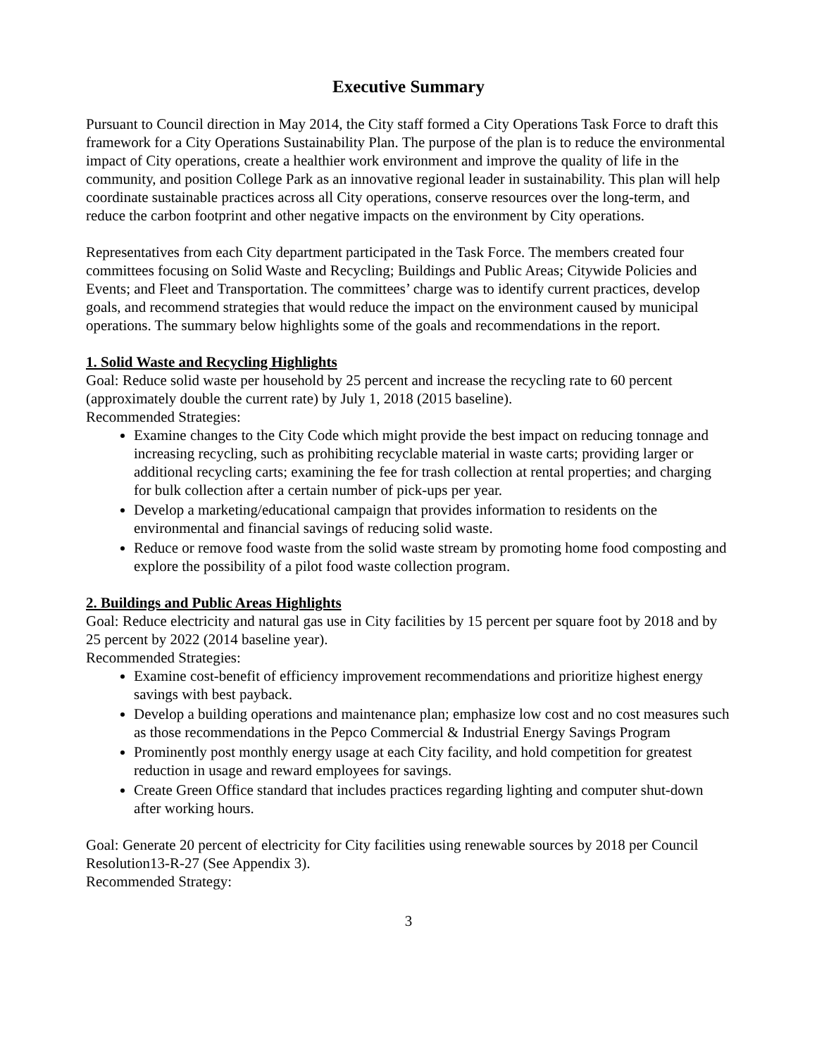Executive Summary
Pursuant to Council direction in May 2014, the City staff formed a City Operations Task Force to draft this framework for a City Operations Sustainability Plan. The purpose of the plan is to reduce the environmental impact of City operations, create a healthier work environment and improve the quality of life in the community, and position College Park as an innovative regional leader in sustainability. This plan will help coordinate sustainable practices across all City operations, conserve resources over the long-term, and reduce the carbon footprint and other negative impacts on the environment by City operations.
Representatives from each City department participated in the Task Force. The members created four committees focusing on Solid Waste and Recycling; Buildings and Public Areas; Citywide Policies and Events; and Fleet and Transportation. The committees’ charge was to identify current practices, develop goals, and recommend strategies that would reduce the impact on the environment caused by municipal operations. The summary below highlights some of the goals and recommendations in the report.
1. Solid Waste and Recycling Highlights
Goal: Reduce solid waste per household by 25 percent and increase the recycling rate to 60 percent (approximately double the current rate) by July 1, 2018 (2015 baseline).
Recommended Strategies:
Examine changes to the City Code which might provide the best impact on reducing tonnage and increasing recycling, such as prohibiting recyclable material in waste carts; providing larger or additional recycling carts; examining the fee for trash collection at rental properties; and charging for bulk collection after a certain number of pick-ups per year.
Develop a marketing/educational campaign that provides information to residents on the environmental and financial savings of reducing solid waste.
Reduce or remove food waste from the solid waste stream by promoting home food composting and explore the possibility of a pilot food waste collection program.
2. Buildings and Public Areas Highlights
Goal: Reduce electricity and natural gas use in City facilities by 15 percent per square foot by 2018 and by 25 percent by 2022 (2014 baseline year).
Recommended Strategies:
Examine cost-benefit of efficiency improvement recommendations and prioritize highest energy savings with best payback.
Develop a building operations and maintenance plan; emphasize low cost and no cost measures such as those recommendations in the Pepco Commercial & Industrial Energy Savings Program
Prominently post monthly energy usage at each City facility, and hold competition for greatest reduction in usage and reward employees for savings.
Create Green Office standard that includes practices regarding lighting and computer shut-down after working hours.
Goal: Generate 20 percent of electricity for City facilities using renewable sources by 2018 per Council Resolution13-R-27 (See Appendix 3).
Recommended Strategy:
3